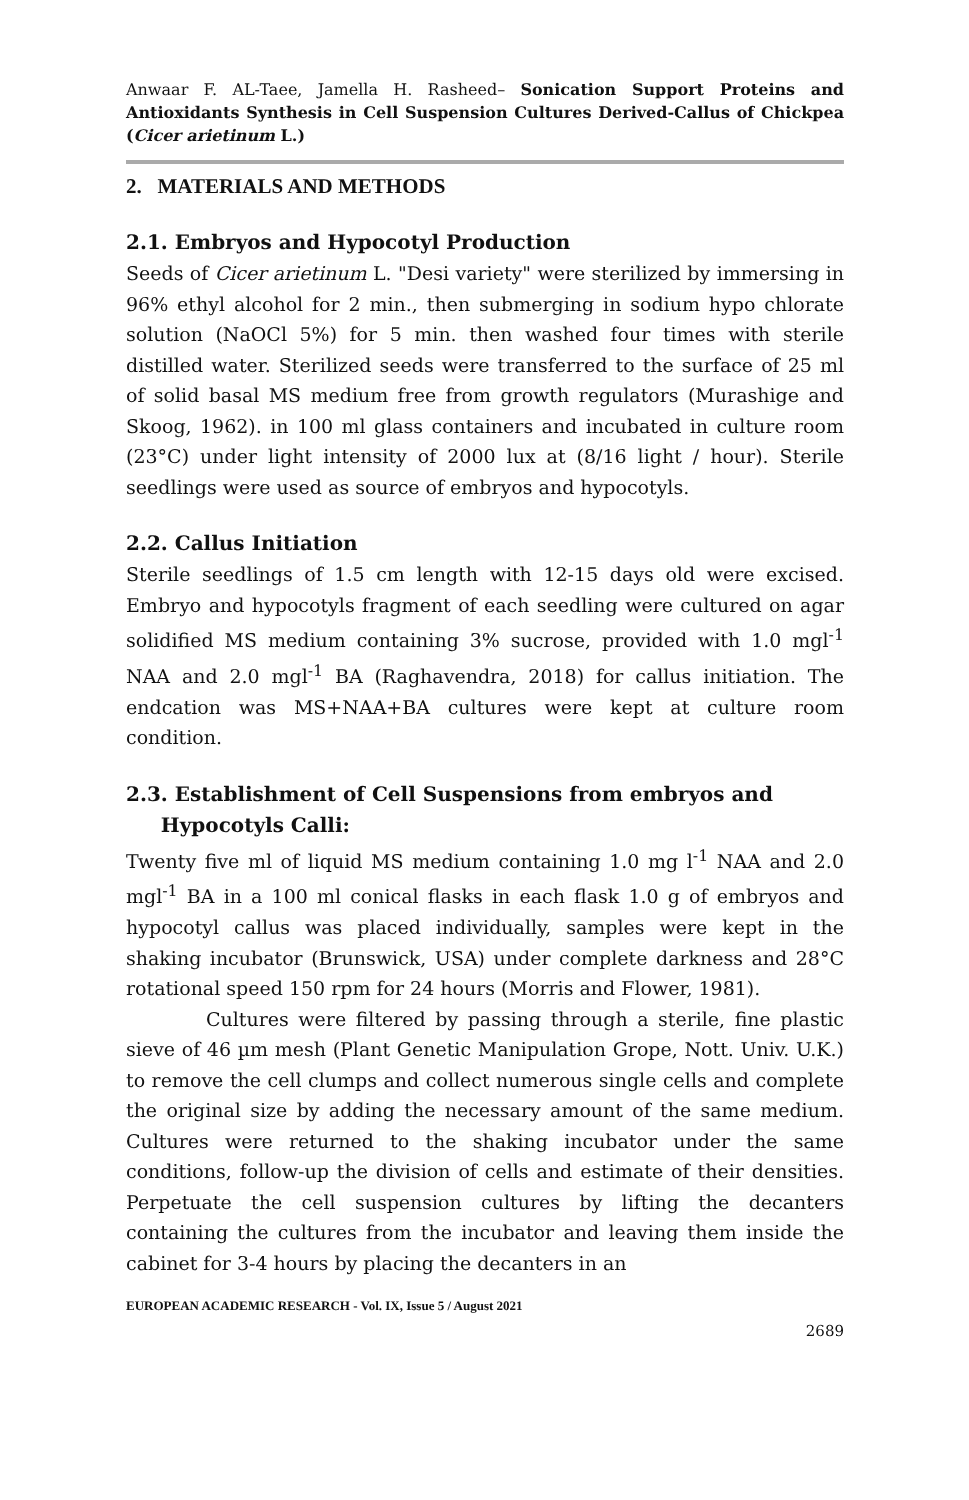Anwaar F. AL-Taee, Jamella H. Rasheed– Sonication Support Proteins and Antioxidants Synthesis in Cell Suspension Cultures Derived-Callus of Chickpea (Cicer arietinum L.)
2. MATERIALS AND METHODS
2.1. Embryos and Hypocotyl Production
Seeds of Cicer arietinum L. "Desi variety" were sterilized by immersing in 96% ethyl alcohol for 2 min., then submerging in sodium hypo chlorate solution (NaOCl 5%) for 5 min. then washed four times with sterile distilled water. Sterilized seeds were transferred to the surface of 25 ml of solid basal MS medium free from growth regulators (Murashige and Skoog, 1962). in 100 ml glass containers and incubated in culture room (23°C) under light intensity of 2000 lux at (8/16 light / hour). Sterile seedlings were used as source of embryos and hypocotyls.
2.2. Callus Initiation
Sterile seedlings of 1.5 cm length with 12-15 days old were excised. Embryo and hypocotyls fragment of each seedling were cultured on agar solidified MS medium containing 3% sucrose, provided with 1.0 mgl<sup>-1</sup> NAA and 2.0 mgl<sup>-1</sup> BA (Raghavendra, 2018) for callus initiation. The endcation was MS+NAA+BA cultures were kept at culture room condition.
2.3. Establishment of Cell Suspensions from embryos and
Hypocotyls Calli:
Twenty five ml of liquid MS medium containing 1.0 mg l<sup>-1</sup> NAA and 2.0 mgl<sup>-1</sup> BA in a 100 ml conical flasks in each flask 1.0 g of embryos and hypocotyl callus was placed individually, samples were kept in the shaking incubator (Brunswick, USA) under complete darkness and 28°C rotational speed 150 rpm for 24 hours (Morris and Flower, 1981).
Cultures were filtered by passing through a sterile, fine plastic sieve of 46 µm mesh (Plant Genetic Manipulation Grope, Nott. Univ. U.K.) to remove the cell clumps and collect numerous single cells and complete the original size by adding the necessary amount of the same medium. Cultures were returned to the shaking incubator under the same conditions, follow-up the division of cells and estimate of their densities. Perpetuate the cell suspension cultures by lifting the decanters containing the cultures from the incubator and leaving them inside the cabinet for 3-4 hours by placing the decanters in an
EUROPEAN ACADEMIC RESEARCH - Vol. IX, Issue 5 / August 2021
2689